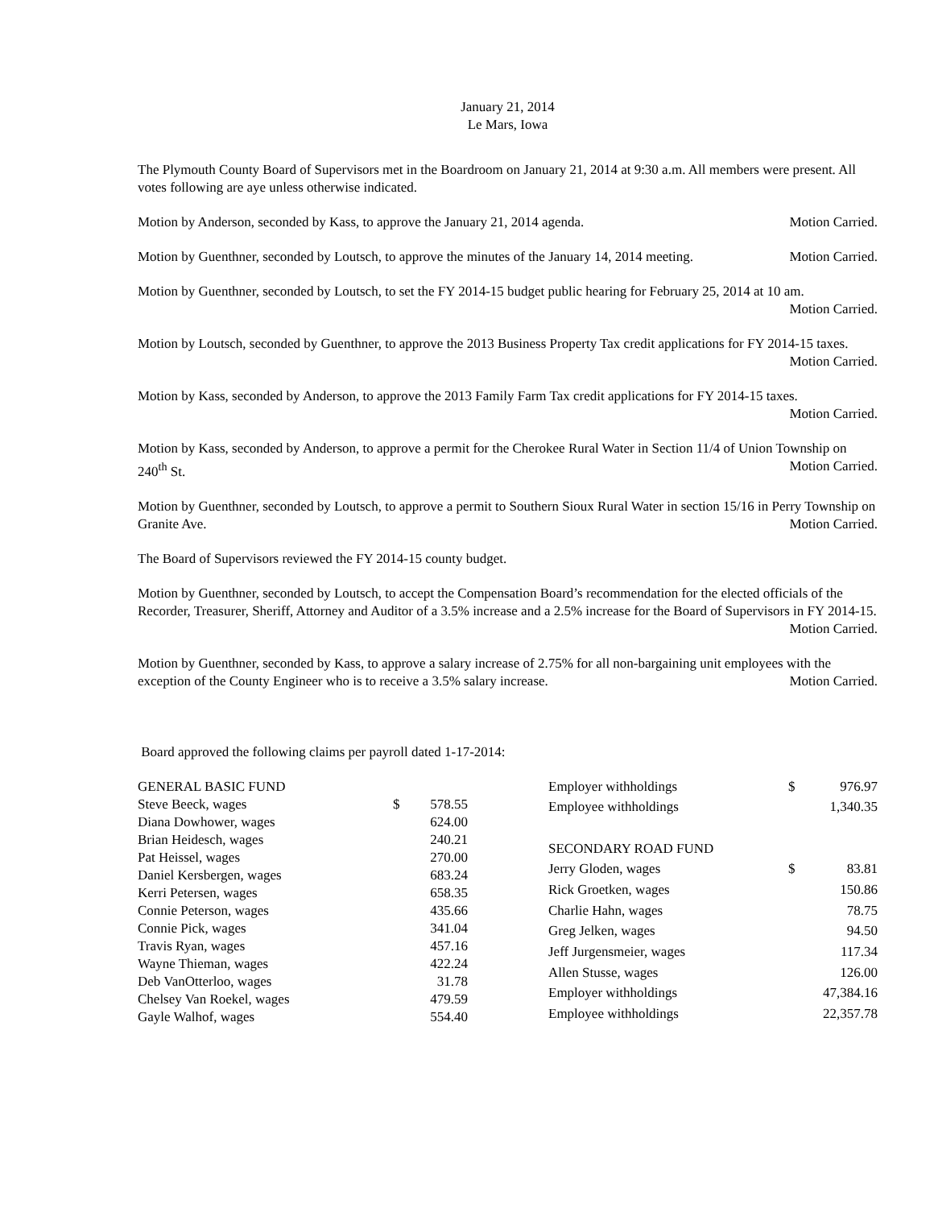January 21, 2014
Le Mars, Iowa
The Plymouth County Board of Supervisors met in the Boardroom on January 21, 2014 at 9:30 a.m. All members were present. All votes following are aye unless otherwise indicated.
Motion by Anderson, seconded by Kass, to approve the January 21, 2014 agenda. Motion Carried.
Motion by Guenthner, seconded by Loutsch, to approve the minutes of the January 14, 2014 meeting. Motion Carried.
Motion by Guenthner, seconded by Loutsch, to set the FY 2014-15 budget public hearing for February 25, 2014 at 10 am. Motion Carried.
Motion by Loutsch, seconded by Guenthner, to approve the 2013 Business Property Tax credit applications for FY 2014-15 taxes. Motion Carried.
Motion by Kass, seconded by Anderson, to approve the 2013 Family Farm Tax credit applications for FY 2014-15 taxes. Motion Carried.
Motion by Kass, seconded by Anderson, to approve a permit for the Cherokee Rural Water in Section 11/4 of Union Township on 240<sup>th</sup> St. Motion Carried.
Motion by Guenthner, seconded by Loutsch, to approve a permit to Southern Sioux Rural Water in section 15/16 in Perry Township on Granite Ave. Motion Carried.
The Board of Supervisors reviewed the FY 2014-15 county budget.
Motion by Guenthner, seconded by Loutsch, to accept the Compensation Board’s recommendation for the elected officials of the Recorder, Treasurer, Sheriff, Attorney and Auditor of a 3.5% increase and a 2.5% increase for the Board of Supervisors in FY 2014-15. Motion Carried.
Motion by Guenthner, seconded by Kass, to approve a salary increase of 2.75% for all non-bargaining unit employees with the exception of the County Engineer who is to receive a 3.5% salary increase. Motion Carried.
Board approved the following claims per payroll dated 1-17-2014:
| GENERAL BASIC FUND | | |
| Steve Beeck, wages | $ | 578.55 |
| Diana Dowhower, wages | | 624.00 |
| Brian Heidesch, wages | | 240.21 |
| Pat Heissel, wages | | 270.00 |
| Daniel Kersbergen, wages | | 683.24 |
| Kerri Petersen, wages | | 658.35 |
| Connie Peterson, wages | | 435.66 |
| Connie Pick, wages | | 341.04 |
| Travis Ryan, wages | | 457.16 |
| Wayne Thieman, wages | | 422.24 |
| Deb VanOtterloo, wages | | 31.78 |
| Chelsey Van Roekel, wages | | 479.59 |
| Gayle Walhof, wages | | 554.40 |
| Employer withholdings | $ | 976.97 |
| Employee withholdings | | 1,340.35 |
| SECONDARY ROAD FUND | | |
| Jerry Gloden, wages | $ | 83.81 |
| Rick Groetken, wages | | 150.86 |
| Charlie Hahn, wages | | 78.75 |
| Greg Jelken, wages | | 94.50 |
| Jeff Jurgensmeier, wages | | 117.34 |
| Allen Stusse, wages | | 126.00 |
| Employer withholdings | | 47,384.16 |
| Employee withholdings | | 22,357.78 |